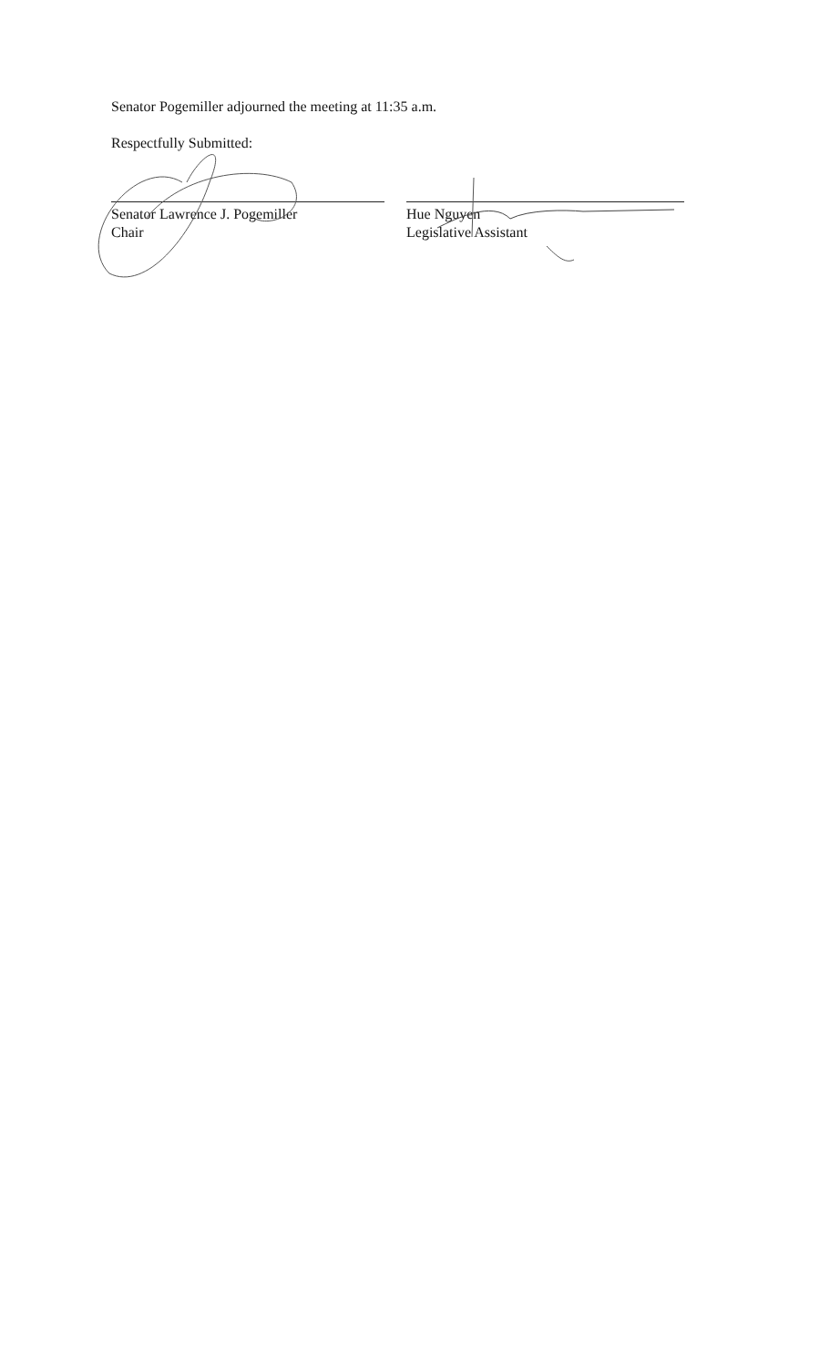Senator Pogemiller adjourned the meeting at 11:35 a.m.
Respectfully Submitted:
Senator Lawrence J. Pogemiller
Chair
Hue Nguyen
Legislative Assistant